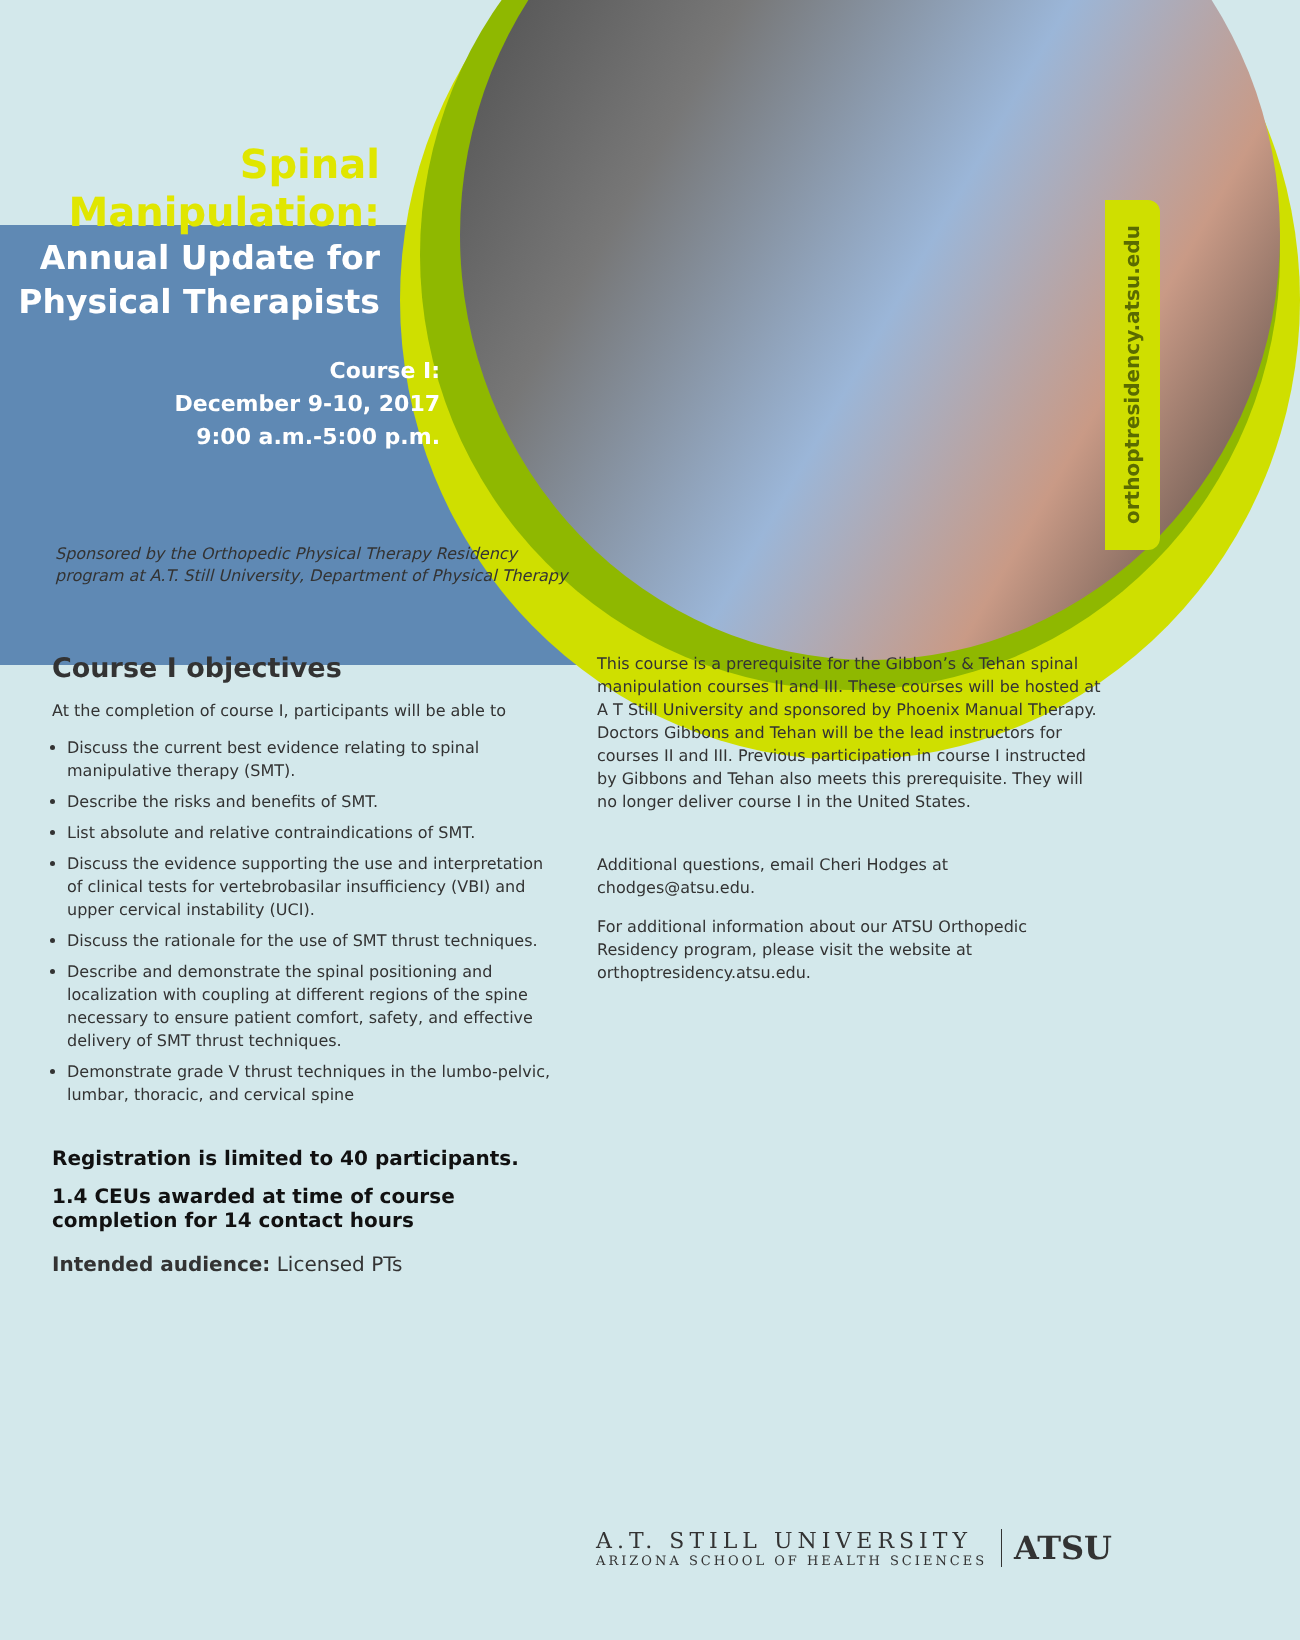orthoptresidency.atsu.edu
Spinal
Manipulation:
Annual Update for
Physical Therapists
Course I:
December 9-10, 2017
9:00 a.m.-5:00 p.m.
Sponsored by the Orthopedic Physical Therapy Residency
program at A.T. Still University, Department of Physical Therapy
Course I objectives
At the completion of course I, participants will be able to
Discuss the current best evidence relating to spinal manipulative therapy (SMT).
Describe the risks and benefits of SMT.
List absolute and relative contraindications of SMT.
Discuss the evidence supporting the use and interpretation of clinical tests for vertebrobasilar insufficiency (VBI) and upper cervical instability (UCI).
Discuss the rationale for the use of SMT thrust techniques.
Describe and demonstrate the spinal positioning and localization with coupling at different regions of the spine necessary to ensure patient comfort, safety, and effective delivery of SMT thrust techniques.
Demonstrate grade V thrust techniques in the lumbo-pelvic, lumbar, thoracic, and cervical spine
Registration is limited to 40 participants.
1.4 CEUs awarded at time of course completion for 14 contact hours
Intended audience: Licensed PTs
This course is a prerequisite for the Gibbon’s & Tehan spinal manipulation courses II and III. These courses will be hosted at A T Still University and sponsored by Phoenix Manual Therapy. Doctors Gibbons and Tehan will be the lead instructors for courses II and III. Previous participation in course I instructed by Gibbons and Tehan also meets this prerequisite. They will no longer deliver course I in the United States.
Additional questions, email Cheri Hodges at chodges@atsu.edu.
For additional information about our ATSU Orthopedic Residency program, please visit the website at orthoptresidency.atsu.edu.
A.T. STILL UNIVERSITY
ARIZONA SCHOOL OF HEALTH SCIENCES
ATSU